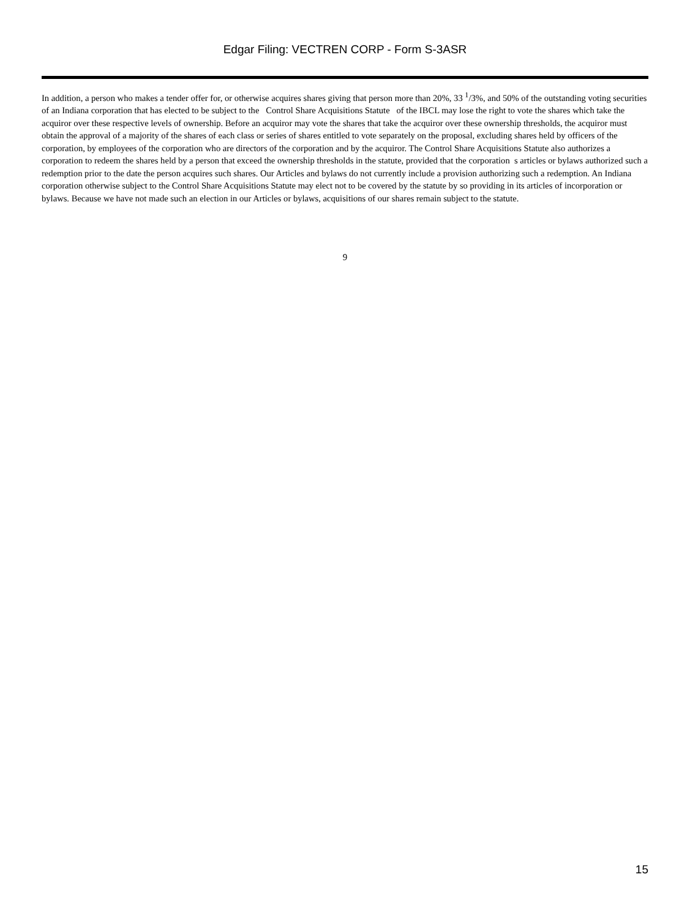Edgar Filing: VECTREN CORP - Form S-3ASR
In addition, a person who makes a tender offer for, or otherwise acquires shares giving that person more than 20%, 33 <sup>1</sup>/3%, and 50% of the outstanding voting securities of an Indiana corporation that has elected to be subject to the Control Share Acquisitions Statute of the IBCL may lose the right to vote the shares which take the acquiror over these respective levels of ownership. Before an acquiror may vote the shares that take the acquiror over these ownership thresholds, the acquiror must obtain the approval of a majority of the shares of each class or series of shares entitled to vote separately on the proposal, excluding shares held by officers of the corporation, by employees of the corporation who are directors of the corporation and by the acquiror. The Control Share Acquisitions Statute also authorizes a corporation to redeem the shares held by a person that exceed the ownership thresholds in the statute, provided that the corporation s articles or bylaws authorized such a redemption prior to the date the person acquires such shares. Our Articles and bylaws do not currently include a provision authorizing such a redemption. An Indiana corporation otherwise subject to the Control Share Acquisitions Statute may elect not to be covered by the statute by so providing in its articles of incorporation or bylaws. Because we have not made such an election in our Articles or bylaws, acquisitions of our shares remain subject to the statute.
9
15